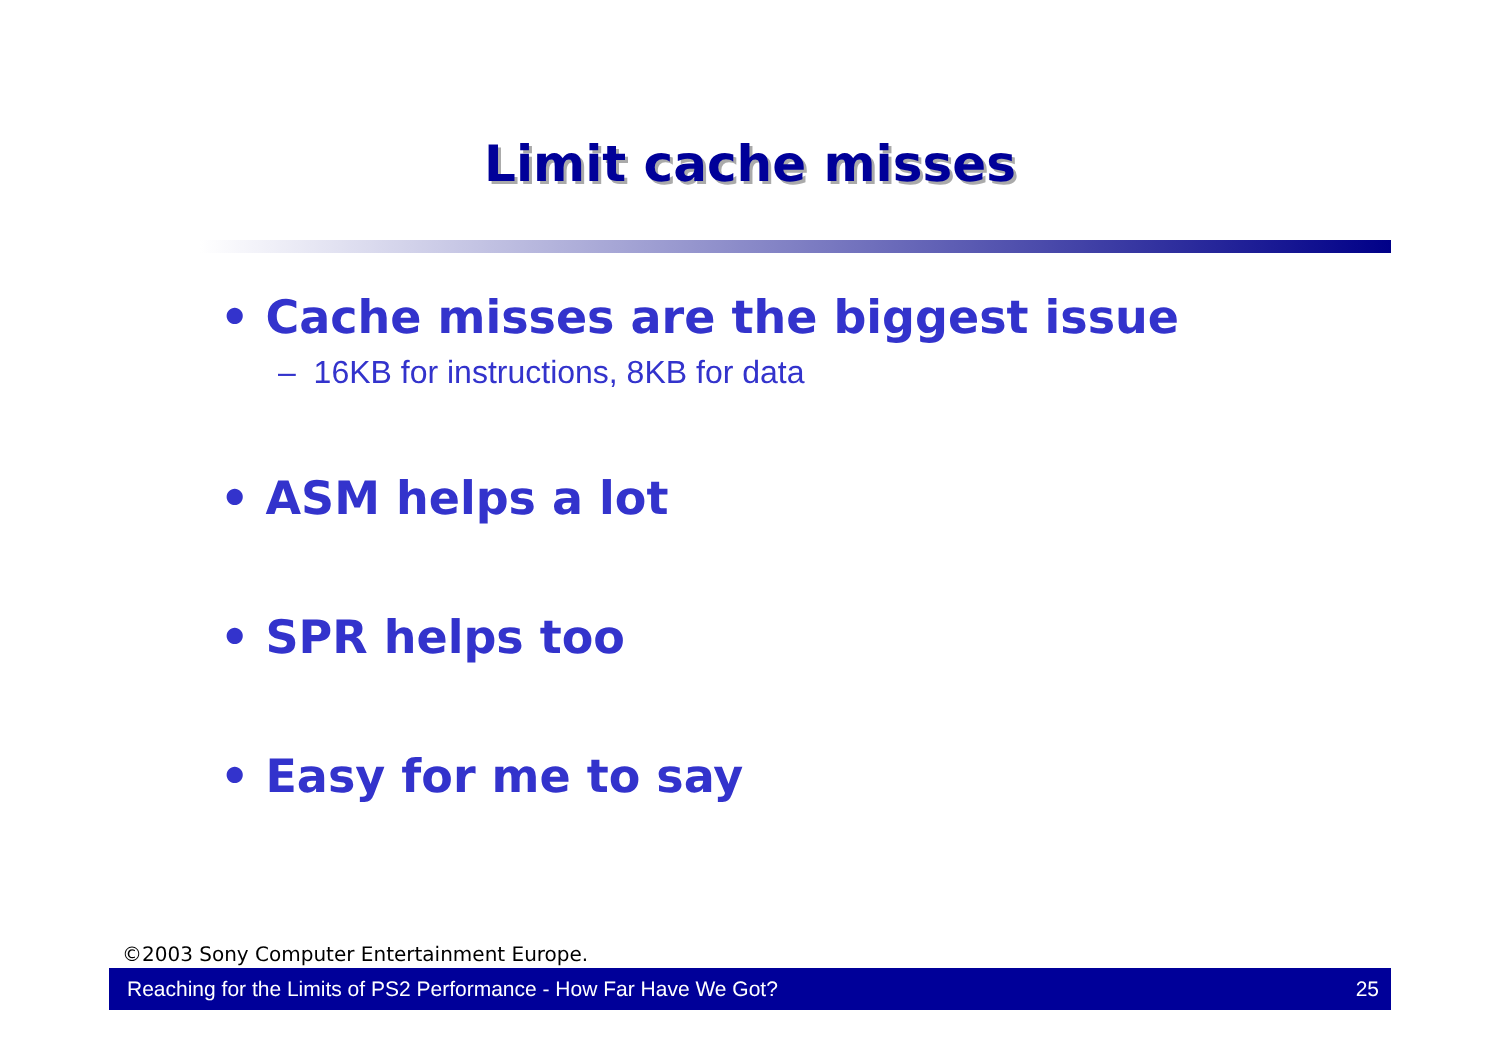Limit cache misses
• Cache misses are the biggest issue
– 16KB for instructions, 8KB for data
• ASM helps a lot
• SPR helps too
• Easy for me to say
©2003 Sony Computer Entertainment Europe.
Reaching for the Limits of PS2 Performance - How Far Have We Got? 25